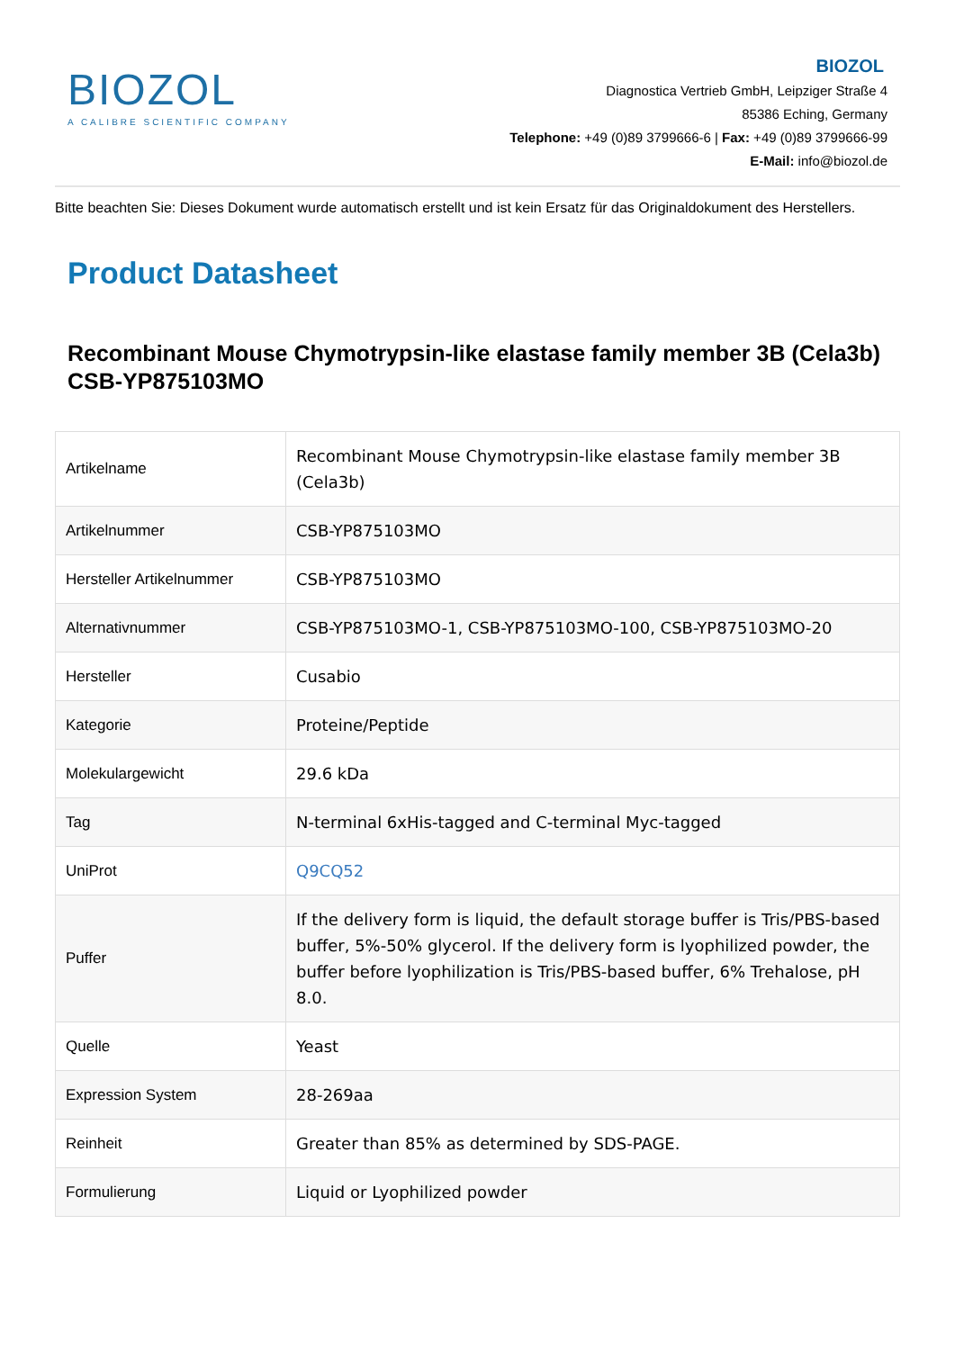BIOZOL
A CALIBRE SCIENTIFIC COMPANY
BIOZOL
Diagnostica Vertrieb GmbH, Leipziger Straße 4
85386 Eching, Germany
Telephone: +49 (0)89 3799666-6 | Fax: +49 (0)89 3799666-99
E-Mail: info@biozol.de
Bitte beachten Sie: Dieses Dokument wurde automatisch erstellt und ist kein Ersatz für das Originaldokument des Herstellers.
Product Datasheet
Recombinant Mouse Chymotrypsin-like elastase family member 3B (Cela3b)
CSB-YP875103MO
| Artikelname | Recombinant Mouse Chymotrypsin-like elastase family member 3B (Cela3b) |
| Artikelnummer | CSB-YP875103MO |
| Hersteller Artikelnummer | CSB-YP875103MO |
| Alternativnummer | CSB-YP875103MO-1, CSB-YP875103MO-100, CSB-YP875103MO-20 |
| Hersteller | Cusabio |
| Kategorie | Proteine/Peptide |
| Molekulargewicht | 29.6 kDa |
| Tag | N-terminal 6xHis-tagged and C-terminal Myc-tagged |
| UniProt | Q9CQ52 |
| Puffer | If the delivery form is liquid, the default storage buffer is Tris/PBS-based buffer, 5%-50% glycerol. If the delivery form is lyophilized powder, the buffer before lyophilization is Tris/PBS-based buffer, 6% Trehalose, pH 8.0. |
| Quelle | Yeast |
| Expression System | 28-269aa |
| Reinheit | Greater than 85% as determined by SDS-PAGE. |
| Formulierung | Liquid or Lyophilized powder |